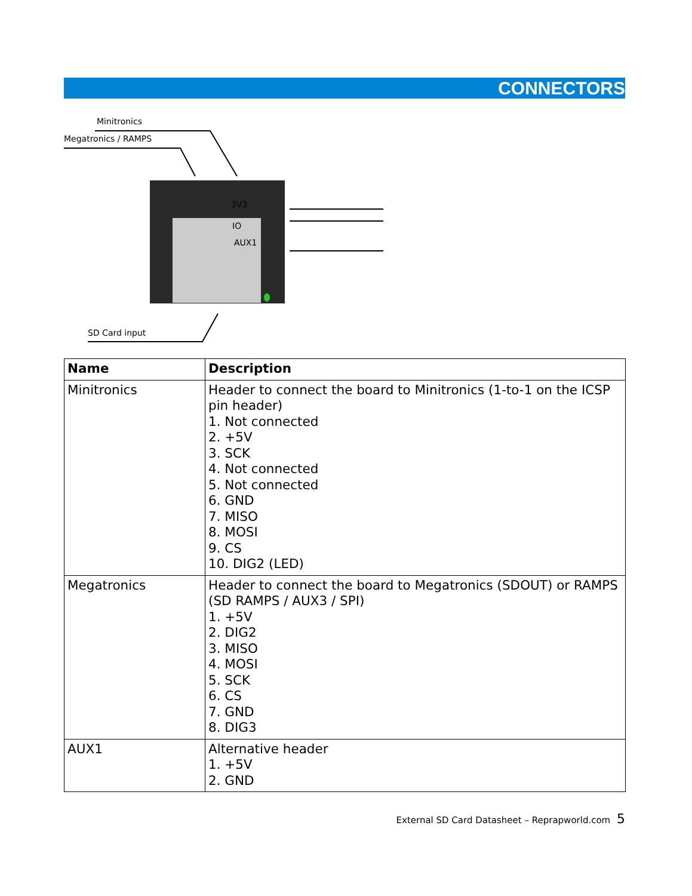CONNECTORS
Minitronics
Megatronics / RAMPS
3V3
IO
AUX1
SD Card input
| Name | Description |
| --- | --- |
| Minitronics | Header to connect the board to Minitronics (1-to-1 on the ICSP pin header) 1. Not connected 2. +5V 3. SCK 4. Not connected 5. Not connected 6. GND 7. MISO 8. MOSI 9. CS 10. DIG2 (LED) |
| Megatronics | Header to connect the board to Megatronics (SDOUT) or RAMPS (SD RAMPS / AUX3 / SPI) 1. +5V 2. DIG2 3. MISO 4. MOSI 5. SCK 6. CS 7. GND 8. DIG3 |
| AUX1 | Alternative header 1. +5V 2. GND |
External SD Card Datasheet – Reprapworld.com 5